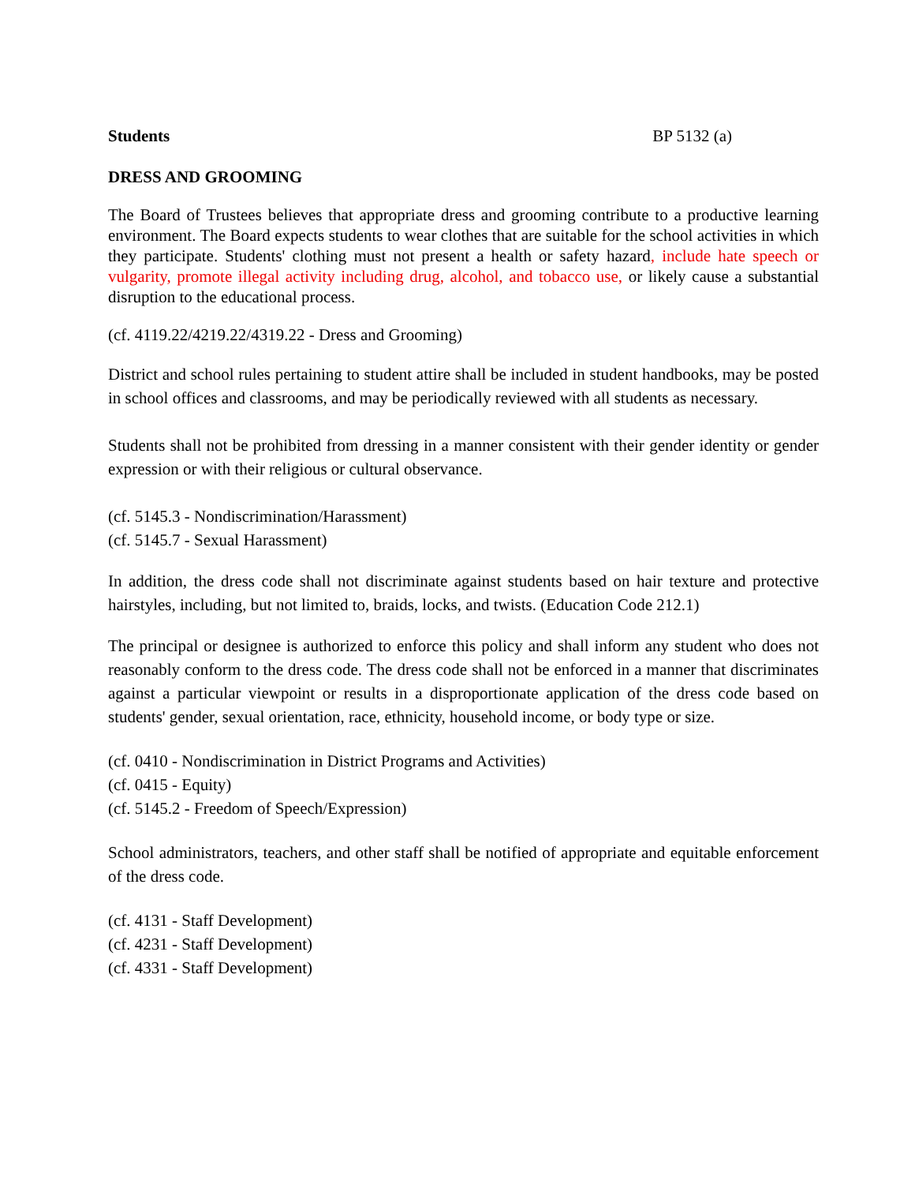Students BP 5132 (a)
DRESS AND GROOMING
The Board of Trustees believes that appropriate dress and grooming contribute to a productive learning environment. The Board expects students to wear clothes that are suitable for the school activities in which they participate. Students' clothing must not present a health or safety hazard, include hate speech or vulgarity, promote illegal activity including drug, alcohol, and tobacco use, or likely cause a substantial disruption to the educational process.
(cf. 4119.22/4219.22/4319.22 - Dress and Grooming)
District and school rules pertaining to student attire shall be included in student handbooks, may be posted in school offices and classrooms, and may be periodically reviewed with all students as necessary.
Students shall not be prohibited from dressing in a manner consistent with their gender identity or gender expression or with their religious or cultural observance.
(cf. 5145.3 - Nondiscrimination/Harassment)
(cf. 5145.7 - Sexual Harassment)
In addition, the dress code shall not discriminate against students based on hair texture and protective hairstyles, including, but not limited to, braids, locks, and twists. (Education Code 212.1)
The principal or designee is authorized to enforce this policy and shall inform any student who does not reasonably conform to the dress code. The dress code shall not be enforced in a manner that discriminates against a particular viewpoint or results in a disproportionate application of the dress code based on students' gender, sexual orientation, race, ethnicity, household income, or body type or size.
(cf. 0410 - Nondiscrimination in District Programs and Activities)
(cf. 0415 - Equity)
(cf. 5145.2 - Freedom of Speech/Expression)
School administrators, teachers, and other staff shall be notified of appropriate and equitable enforcement of the dress code.
(cf. 4131 - Staff Development)
(cf. 4231 - Staff Development)
(cf. 4331 - Staff Development)